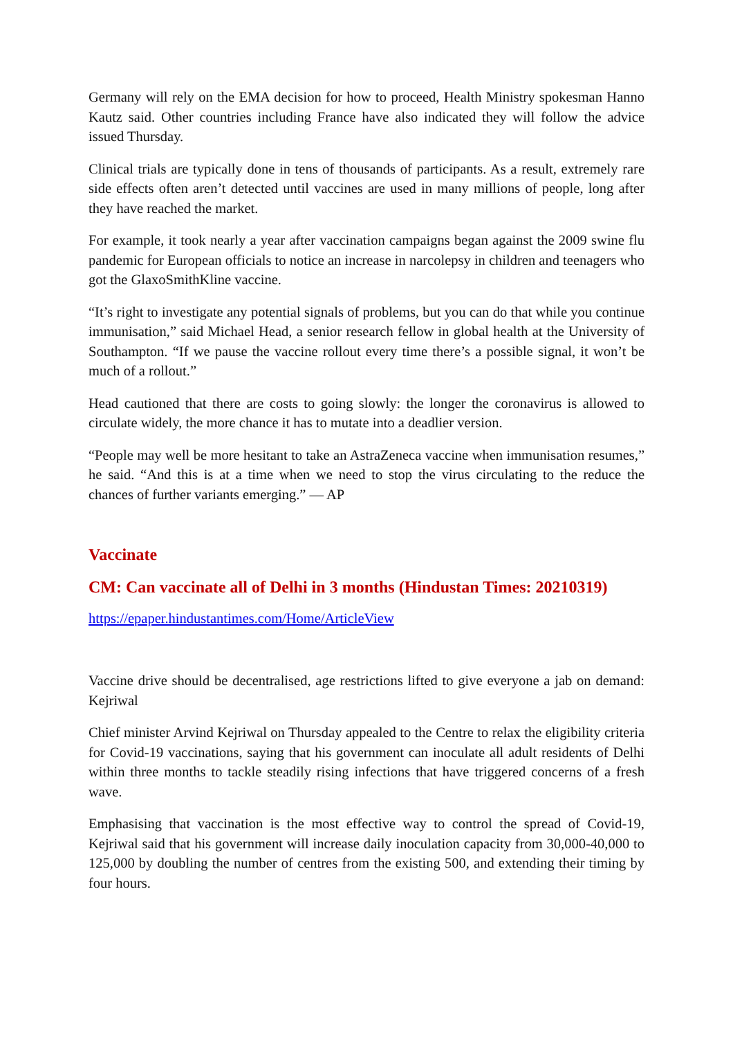Germany will rely on the EMA decision for how to proceed, Health Ministry spokesman Hanno Kautz said. Other countries including France have also indicated they will follow the advice issued Thursday.
Clinical trials are typically done in tens of thousands of participants. As a result, extremely rare side effects often aren’t detected until vaccines are used in many millions of people, long after they have reached the market.
For example, it took nearly a year after vaccination campaigns began against the 2009 swine flu pandemic for European officials to notice an increase in narcolepsy in children and teenagers who got the GlaxoSmithKline vaccine.
“It’s right to investigate any potential signals of problems, but you can do that while you continue immunisation,” said Michael Head, a senior research fellow in global health at the University of Southampton. “If we pause the vaccine rollout every time there’s a possible signal, it won’t be much of a rollout.”
Head cautioned that there are costs to going slowly: the longer the coronavirus is allowed to circulate widely, the more chance it has to mutate into a deadlier version.
“People may well be more hesitant to take an AstraZeneca vaccine when immunisation resumes,” he said. “And this is at a time when we need to stop the virus circulating to the reduce the chances of further variants emerging.” — AP
Vaccinate
CM: Can vaccinate all of Delhi in 3 months (Hindustan Times: 20210319)
https://epaper.hindustantimes.com/Home/ArticleView
Vaccine drive should be decentralised, age restrictions lifted to give everyone a jab on demand: Kejriwal
Chief minister Arvind Kejriwal on Thursday appealed to the Centre to relax the eligibility criteria for Covid-19 vaccinations, saying that his government can inoculate all adult residents of Delhi within three months to tackle steadily rising infections that have triggered concerns of a fresh wave.
Emphasising that vaccination is the most effective way to control the spread of Covid-19, Kejriwal said that his government will increase daily inoculation capacity from 30,000-40,000 to 125,000 by doubling the number of centres from the existing 500, and extending their timing by four hours.